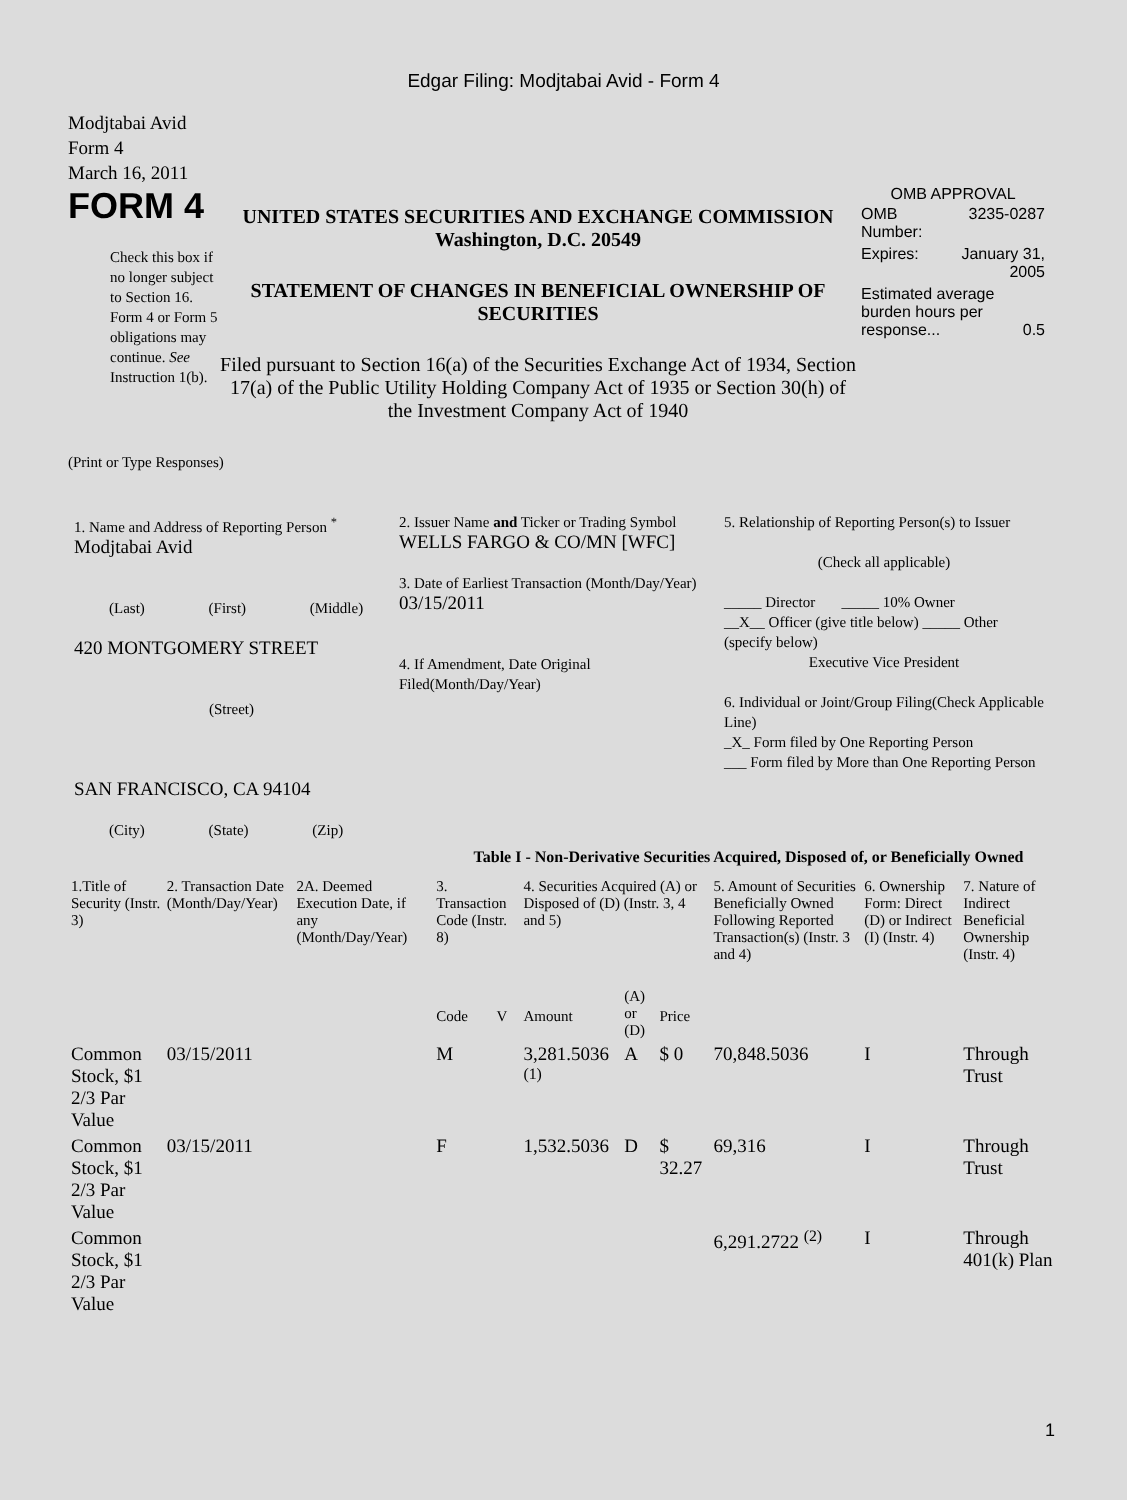Edgar Filing: Modjtabai Avid - Form 4
Modjtabai Avid
Form 4
March 16, 2011
FORM 4
Check this box if no longer subject to Section 16. Form 4 or Form 5 obligations may continue. See Instruction 1(b).
UNITED STATES SECURITIES AND EXCHANGE COMMISSION
Washington, D.C. 20549
STATEMENT OF CHANGES IN BENEFICIAL OWNERSHIP OF SECURITIES
Filed pursuant to Section 16(a) of the Securities Exchange Act of 1934, Section 17(a) of the Public Utility Holding Company Act of 1935 or Section 30(h) of the Investment Company Act of 1940
OMB APPROVAL
| OMB Number: | 3235-0287 |
| Expires: | January 31, 2005 |
| Estimated average burden hours per response... 0.5 | |
(Print or Type Responses)
1. Name and Address of Reporting Person <sup>*</sup>
Modjtabai Avid
(Last) (First) (Middle)
420 MONTGOMERY STREET
(Street)
SAN FRANCISCO, CA 94104
(City) (State) (Zip)
2. Issuer Name and Ticker or Trading Symbol
WELLS FARGO & CO/MN [WFC]
3. Date of Earliest Transaction (Month/Day/Year)
03/15/2011
4. If Amendment, Date Original Filed(Month/Day/Year)
5. Relationship of Reporting Person(s) to Issuer
(Check all applicable)
_____ Director _____ 10% Owner
__X__ Officer (give title below) _____ Other (specify below)
Executive Vice President
6. Individual or Joint/Group Filing(Check Applicable Line)
_X_ Form filed by One Reporting Person
___ Form filed by More than One Reporting Person
Table I - Non-Derivative Securities Acquired, Disposed of, or Beneficially Owned
| 1.Title of Security (Instr. 3) | 2. Transaction Date (Month/Day/Year) | 2A. Deemed Execution Date, if any (Month/Day/Year) | 3. Transaction Code (Instr. 8) | | 4. Securities Acquired (A) or Disposed of (D) (Instr. 3, 4 and 5) | | | 5. Amount of Securities Beneficially Owned Following Reported Transaction(s) (Instr. 3 and 4) | 6. Ownership Form: Direct (D) or Indirect (I) (Instr. 4) | 7. Nature of Indirect Beneficial Ownership (Instr. 4) |
| --- | --- | --- | --- | --- | --- | --- | --- | --- | --- | --- |
| | | | Code | V | Amount | (A) or (D) | Price | | | |
| Common Stock, $1 2/3 Par Value | 03/15/2011 | | M | | 3,281.5036 <sup>(1)</sup> | A | $ 0 | 70,848.5036 | I | Through Trust |
| Common Stock, $1 2/3 Par Value | 03/15/2011 | | F | | 1,532.5036 | D | $ 32.27 | 69,316 | I | Through Trust |
| Common Stock, $1 2/3 Par Value | | | | | | | | 6,291.2722 <sup>(2)</sup> | I | Through 401(k) Plan |
1